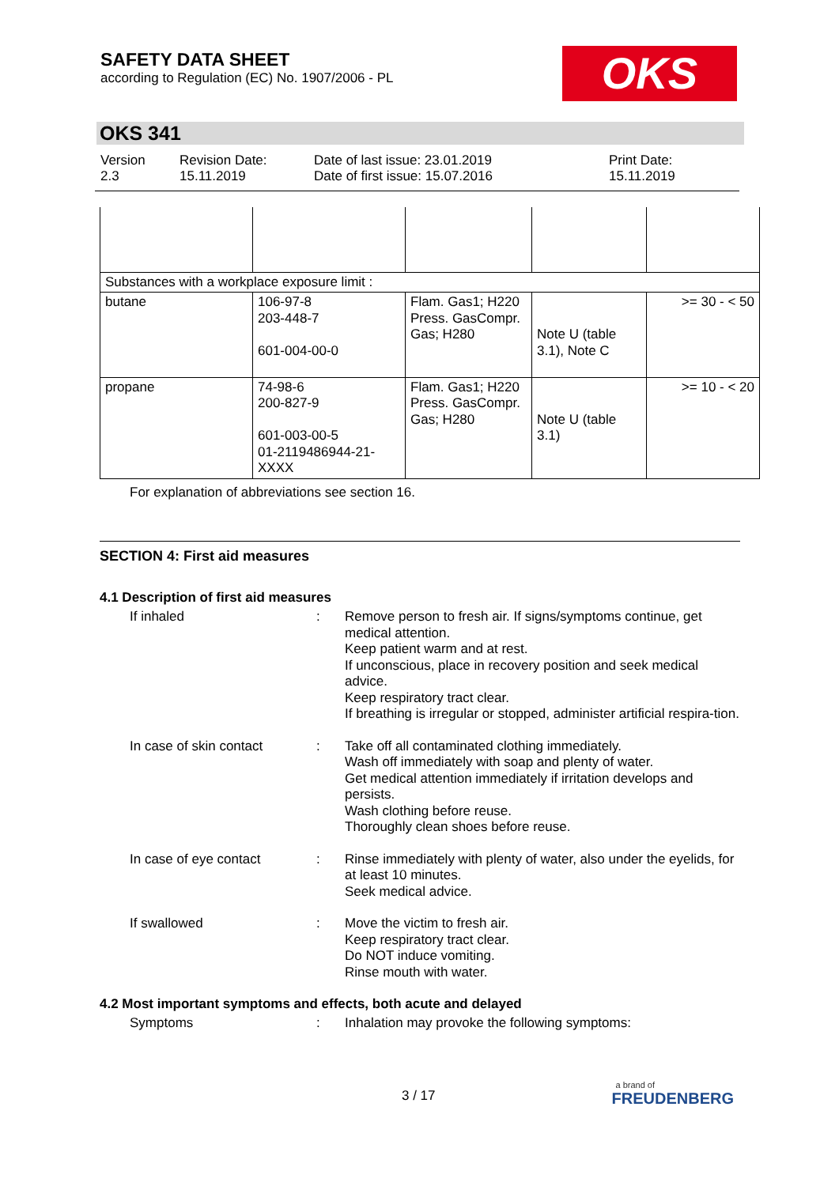SAFETY DATA SHEET
according to Regulation (EC) No. 1907/2006 - PL
OKS
OKS 341
Version
2.3
Revision Date:
15.11.2019
Date of last issue: 23.01.2019
Date of first issue: 15.07.2016
Print Date:
15.11.2019
| Substances with a workplace exposure limit : | | | | |
| butane | 106-97-8 203-448-7 601-004-00-0 | Flam. Gas1; H220 Press. GasCompr. Gas; H280 | Note U (table 3.1), Note C | >= 30 - < 50 |
| propane | 74-98-6 200-827-9 601-003-00-5 01-2119486944-21-XXXX | Flam. Gas1; H220 Press. GasCompr. Gas; H280 | Note U (table 3.1) | >= 10 - < 20 |
For explanation of abbreviations see section 16.
SECTION 4: First aid measures
4.1 Description of first aid measures
If inhaled : Remove person to fresh air. If signs/symptoms continue, get medical attention.
Keep patient warm and at rest.
If unconscious, place in recovery position and seek medical advice.
Keep respiratory tract clear.
If breathing is irregular or stopped, administer artificial respira-tion.
In case of skin contact : Take off all contaminated clothing immediately.
Wash off immediately with soap and plenty of water.
Get medical attention immediately if irritation develops and persists.
Wash clothing before reuse.
Thoroughly clean shoes before reuse.
In case of eye contact : Rinse immediately with plenty of water, also under the eyelids, for at least 10 minutes.
Seek medical advice.
If swallowed : Move the victim to fresh air.
Keep respiratory tract clear.
Do NOT induce vomiting.
Rinse mouth with water.
4.2 Most important symptoms and effects, both acute and delayed
Symptoms : Inhalation may provoke the following symptoms:
3 / 17
a brand of
FREUDENBERG